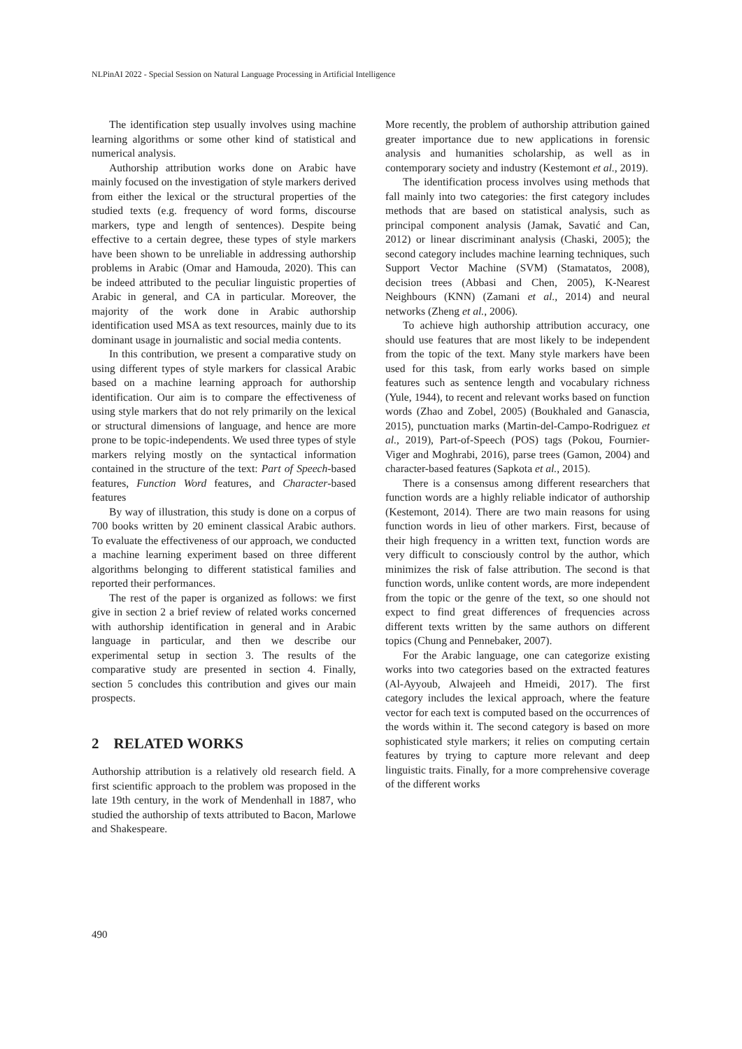NLPinAI 2022 - Special Session on Natural Language Processing in Artificial Intelligence
The identification step usually involves using machine learning algorithms or some other kind of statistical and numerical analysis.
Authorship attribution works done on Arabic have mainly focused on the investigation of style markers derived from either the lexical or the structural properties of the studied texts (e.g. frequency of word forms, discourse markers, type and length of sentences). Despite being effective to a certain degree, these types of style markers have been shown to be unreliable in addressing authorship problems in Arabic (Omar and Hamouda, 2020). This can be indeed attributed to the peculiar linguistic properties of Arabic in general, and CA in particular. Moreover, the majority of the work done in Arabic authorship identification used MSA as text resources, mainly due to its dominant usage in journalistic and social media contents.
In this contribution, we present a comparative study on using different types of style markers for classical Arabic based on a machine learning approach for authorship identification. Our aim is to compare the effectiveness of using style markers that do not rely primarily on the lexical or structural dimensions of language, and hence are more prone to be topic-independents. We used three types of style markers relying mostly on the syntactical information contained in the structure of the text: Part of Speech-based features, Function Word features, and Character-based features
By way of illustration, this study is done on a corpus of 700 books written by 20 eminent classical Arabic authors. To evaluate the effectiveness of our approach, we conducted a machine learning experiment based on three different algorithms belonging to different statistical families and reported their performances.
The rest of the paper is organized as follows: we first give in section 2 a brief review of related works concerned with authorship identification in general and in Arabic language in particular, and then we describe our experimental setup in section 3. The results of the comparative study are presented in section 4. Finally, section 5 concludes this contribution and gives our main prospects.
2 RELATED WORKS
Authorship attribution is a relatively old research field. A first scientific approach to the problem was proposed in the late 19th century, in the work of Mendenhall in 1887, who studied the authorship of texts attributed to Bacon, Marlowe and Shakespeare.
More recently, the problem of authorship attribution gained greater importance due to new applications in forensic analysis and humanities scholarship, as well as in contemporary society and industry (Kestemont et al., 2019).
The identification process involves using methods that fall mainly into two categories: the first category includes methods that are based on statistical analysis, such as principal component analysis (Jamak, Savatić and Can, 2012) or linear discriminant analysis (Chaski, 2005); the second category includes machine learning techniques, such Support Vector Machine (SVM) (Stamatatos, 2008), decision trees (Abbasi and Chen, 2005), K-Nearest Neighbours (KNN) (Zamani et al., 2014) and neural networks (Zheng et al., 2006).
To achieve high authorship attribution accuracy, one should use features that are most likely to be independent from the topic of the text. Many style markers have been used for this task, from early works based on simple features such as sentence length and vocabulary richness (Yule, 1944), to recent and relevant works based on function words (Zhao and Zobel, 2005) (Boukhaled and Ganascia, 2015), punctuation marks (Martin-del-Campo-Rodriguez et al., 2019), Part-of-Speech (POS) tags (Pokou, Fournier-Viger and Moghrabi, 2016), parse trees (Gamon, 2004) and character-based features (Sapkota et al., 2015).
There is a consensus among different researchers that function words are a highly reliable indicator of authorship (Kestemont, 2014). There are two main reasons for using function words in lieu of other markers. First, because of their high frequency in a written text, function words are very difficult to consciously control by the author, which minimizes the risk of false attribution. The second is that function words, unlike content words, are more independent from the topic or the genre of the text, so one should not expect to find great differences of frequencies across different texts written by the same authors on different topics (Chung and Pennebaker, 2007).
For the Arabic language, one can categorize existing works into two categories based on the extracted features (Al-Ayyoub, Alwajeeh and Hmeidi, 2017). The first category includes the lexical approach, where the feature vector for each text is computed based on the occurrences of the words within it. The second category is based on more sophisticated style markers; it relies on computing certain features by trying to capture more relevant and deep linguistic traits. Finally, for a more comprehensive coverage of the different works
490